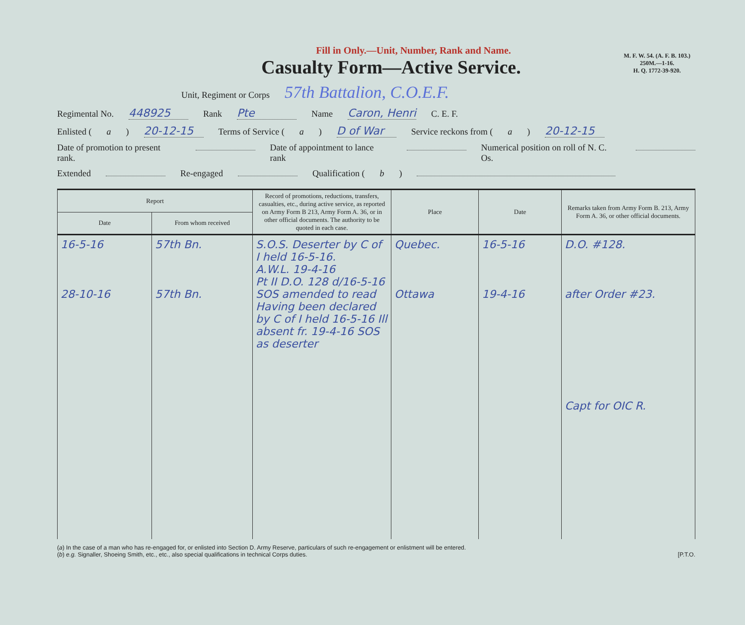M. F. W. 54. (A. F. B. 103.)
250M.—1-16.
H. Q. 1772-39-920.
Fill in Only.—Unit, Number, Rank and Name.
Casualty Form—Active Service.
Unit, Regiment or Corps 57th Battalion, C.O.E.F.
Regimental No. 448925 Rank Pte Name Caron, Henri C. E. F.
Enlisted (a) 20-12-15 Terms of Service (a) D of War Service reckons from (a) 20-12-15
Date of promotion to present rank. Date of appointment to lance rank Numerical position on roll of N. C. Os.
Extended Re-engaged Qualification (b)
| Report | | Record of promotions, reductions, transfers, casualties, etc., during active service, as reported on Army Form B 213, Army Form A. 36, or in other official documents. The authority to be quoted in each case. | Place | Date | Remarks taken from Army Form B. 213, Army Form A. 36, or other official documents. |
| --- | --- | --- | --- | --- | --- |
| Date | From whom received | | | | |
| 16-5-16 28-10-16 | 57th Bn. 57th Bn. | S.O.S. Deserter by C of I held 16-5-16. A.W.L. 19-4-16 Pt II D.O. 128 d/16-5-16 SOS amended to read Having been declared by C of I held 16-5-16 Ill absent fr. 19-4-16 SOS as deserter | Quebec. Ottawa | 16-5-16 19-4-16 | D.O. #128. after Order #23. Capt for OIC R. |
(a) In the case of a man who has re-engaged for, or enlisted into Section D. Army Reserve, particulars of such re-engagement or enlistment will be entered.
(b) e.g. Signaller, Shoeing Smith, etc., etc., also special qualifications in technical Corps duties. [P.T.O.